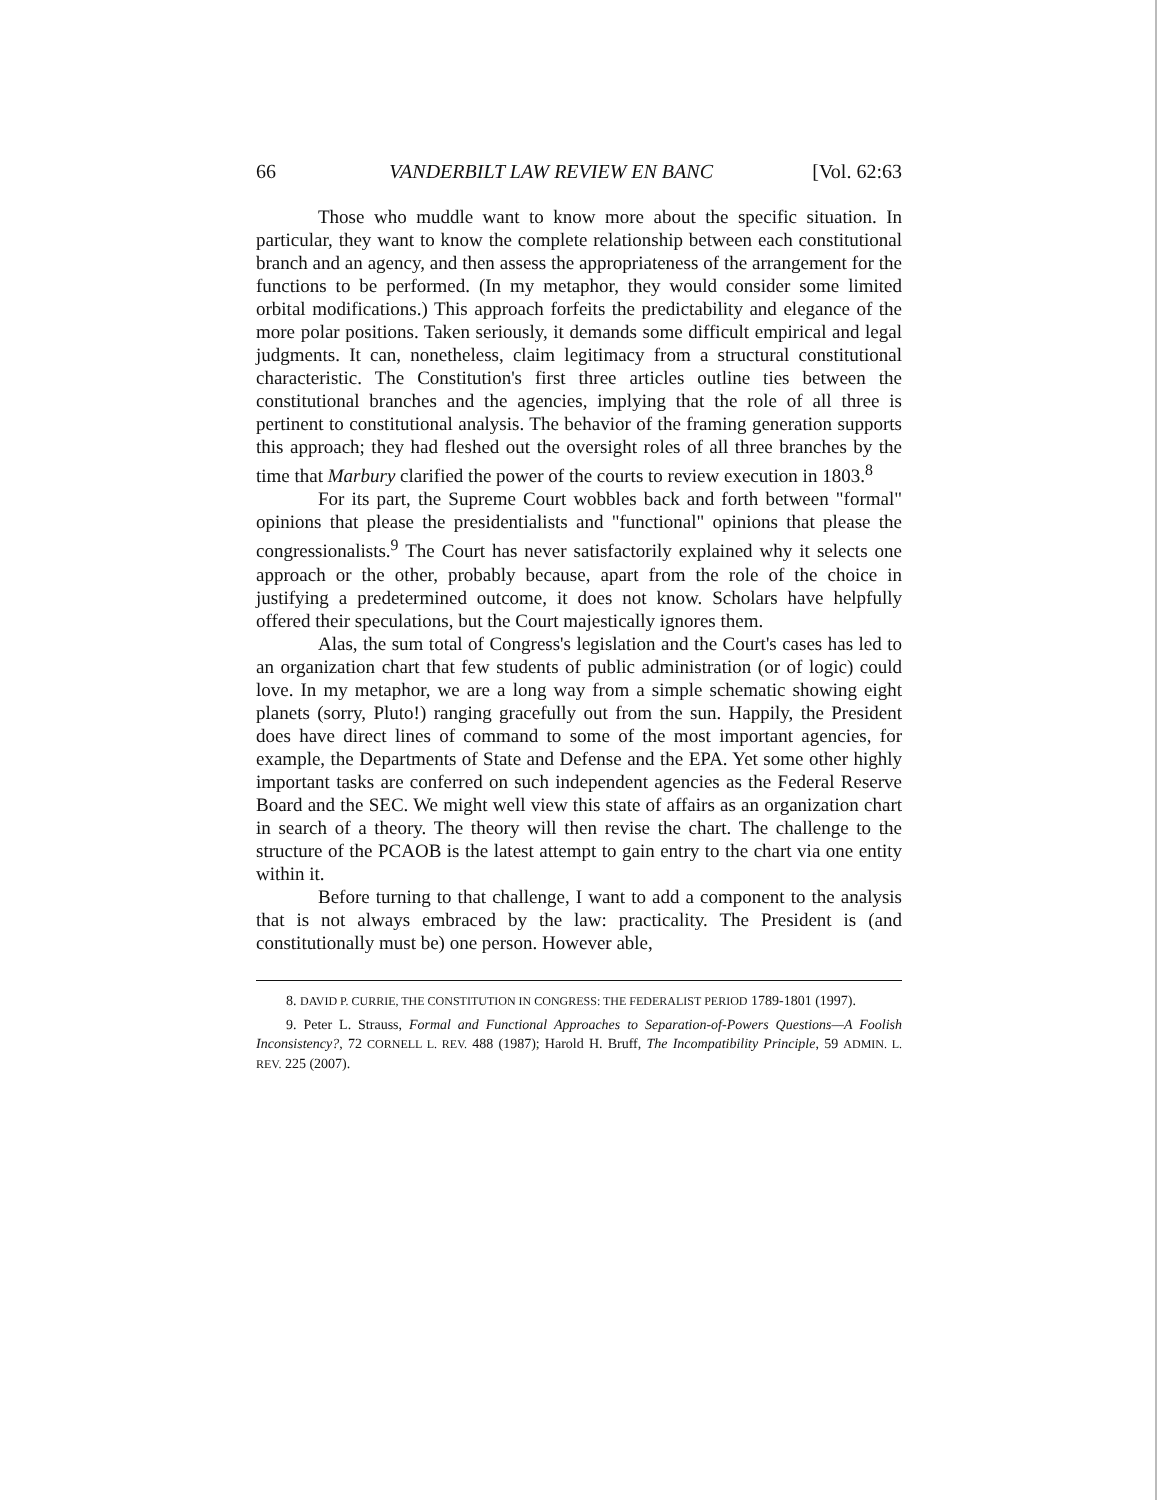66 VANDERBILT LAW REVIEW EN BANC [Vol. 62:63
Those who muddle want to know more about the specific situation. In particular, they want to know the complete relationship between each constitutional branch and an agency, and then assess the appropriateness of the arrangement for the functions to be performed. (In my metaphor, they would consider some limited orbital modifications.) This approach forfeits the predictability and elegance of the more polar positions. Taken seriously, it demands some difficult empirical and legal judgments. It can, nonetheless, claim legitimacy from a structural constitutional characteristic. The Constitution's first three articles outline ties between the constitutional branches and the agencies, implying that the role of all three is pertinent to constitutional analysis. The behavior of the framing generation supports this approach; they had fleshed out the oversight roles of all three branches by the time that Marbury clarified the power of the courts to review execution in 1803.<sup>8</sup>
For its part, the Supreme Court wobbles back and forth between "formal" opinions that please the presidentialists and "functional" opinions that please the congressionalists.<sup>9</sup> The Court has never satisfactorily explained why it selects one approach or the other, probably because, apart from the role of the choice in justifying a predetermined outcome, it does not know. Scholars have helpfully offered their speculations, but the Court majestically ignores them.
Alas, the sum total of Congress's legislation and the Court's cases has led to an organization chart that few students of public administration (or of logic) could love. In my metaphor, we are a long way from a simple schematic showing eight planets (sorry, Pluto!) ranging gracefully out from the sun. Happily, the President does have direct lines of command to some of the most important agencies, for example, the Departments of State and Defense and the EPA. Yet some other highly important tasks are conferred on such independent agencies as the Federal Reserve Board and the SEC. We might well view this state of affairs as an organization chart in search of a theory. The theory will then revise the chart. The challenge to the structure of the PCAOB is the latest attempt to gain entry to the chart via one entity within it.
Before turning to that challenge, I want to add a component to the analysis that is not always embraced by the law: practicality. The President is (and constitutionally must be) one person. However able,
8. DAVID P. CURRIE, THE CONSTITUTION IN CONGRESS: THE FEDERALIST PERIOD 1789-1801 (1997).
9. Peter L. Strauss, Formal and Functional Approaches to Separation-of-Powers Questions—A Foolish Inconsistency?, 72 CORNELL L. REV. 488 (1987); Harold H. Bruff, The Incompatibility Principle, 59 ADMIN. L. REV. 225 (2007).